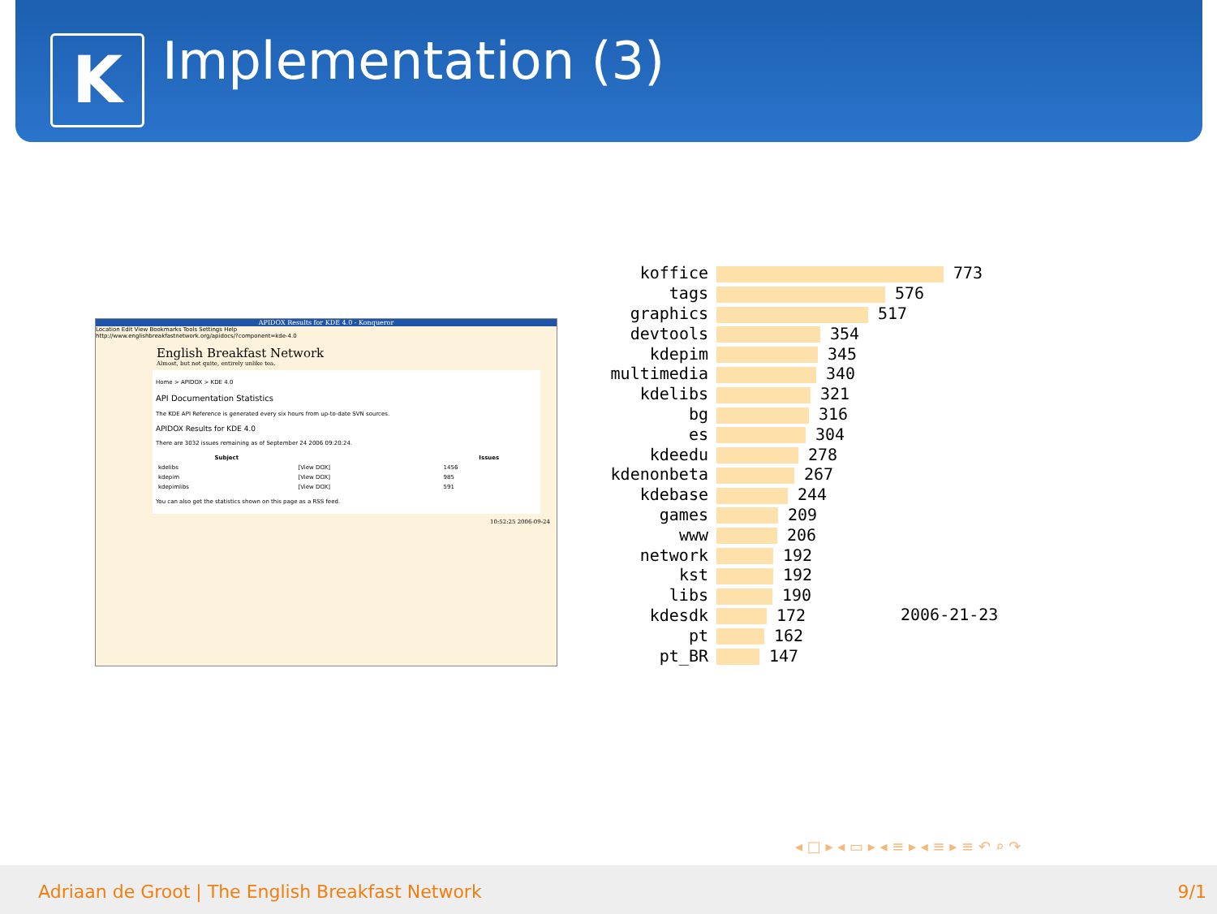K Implementation (3)
APIDOX Results for KDE 4.0 - Konqueror
Location Edit View Bookmarks Tools Settings Help
http://www.englishbreakfastnetwork.org/apidocs/?component=kde-4.0
English Breakfast Network
Almost, but not quite, entirely unlike tea.
Home > APIDOX > KDE 4.0
API Documentation Statistics
The KDE API Reference is generated every six hours from up-to-date SVN sources.
APIDOX Results for KDE 4.0
There are 3032 issues remaining as of September 24 2006 09:20:24.
| Subject | | Issues |
| --- | --- | --- |
| kdelibs | [View DOX] | 1456 |
| kdepim | [View DOX] | 985 |
| kdepimlibs | [View DOX] | 591 |
You can also get the statistics shown on this page as a RSS feed.
10:52:25 2006-09-24
| koffice | 773 |
| tags | 576 |
| graphics | 517 |
| devtools | 354 |
| kdepim | 345 |
| multimedia | 340 |
| kdelibs | 321 |
| bg | 316 |
| es | 304 |
| kdeedu | 278 |
| kdenonbeta | 267 |
| kdebase | 244 |
| games | 209 |
| www | 206 |
| network | 192 |
| kst | 192 |
| libs | 190 |
| kdesdk | 172 |
| pt | 162 |
| pt_BR | 147 |
2006-21-23
◂ □ ▸ ◂ ▭ ▸ ◂ ≡ ▸ ◂ ≡ ▸ ≡ ↶ ⌕ ↷
Adriaan de Groot | The English Breakfast Network 9/1